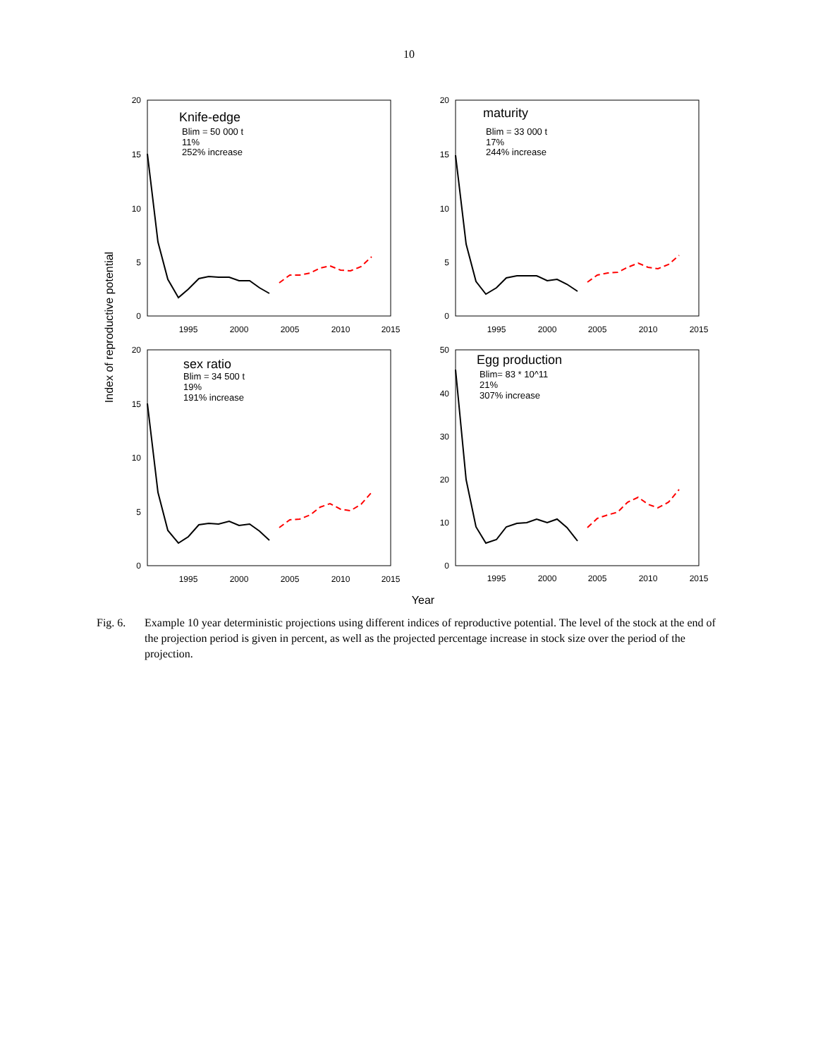10
Knife-edge
Blim = 50 000 t
11%
252% increase
maturity
Blim = 33 000 t
17%
244% increase
sex ratio
Blim = 34 500 t
19%
191% increase
Egg production
Blim= 83 * 10^11
21%
307% increase
20
15
10
5
0
20
15
10
5
0
20
15
10
5
0
50
40
30
20
10
0
1995
2000
2005
2010
2015
1995
2000
2005
2010
2015
1995
2000
2005
2010
2015
1995
2000
2005
2010
2015
Year
Index of reproductive potential
Fig. 6. Example 10 year deterministic projections using different indices of reproductive potential. The level of the stock at the end of the projection period is given in percent, as well as the projected percentage increase in stock size over the period of the projection.